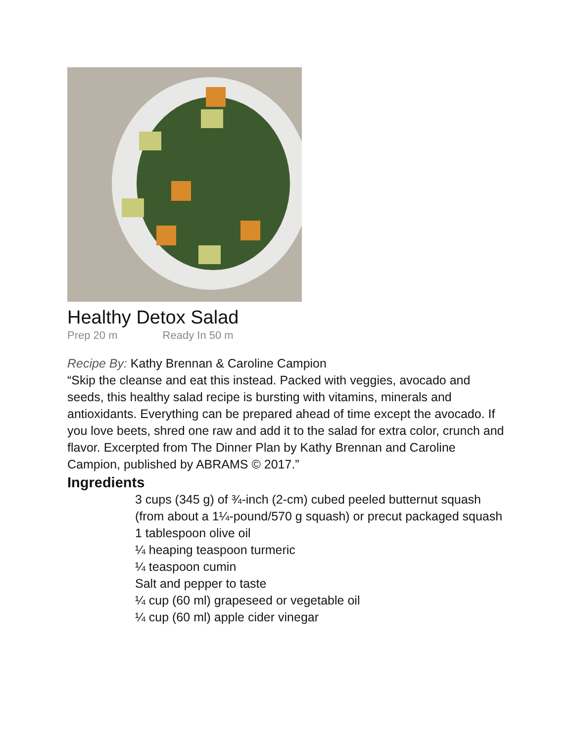Healthy Detox Salad
Prep 20 m Ready In 50 m
Recipe By: Kathy Brennan & Caroline Campion
“Skip the cleanse and eat this instead. Packed with veggies, avocado and seeds, this healthy salad recipe is bursting with vitamins, minerals and antioxidants. Everything can be prepared ahead of time except the avocado. If you love beets, shred one raw and add it to the salad for extra color, crunch and flavor. Excerpted from The Dinner Plan by Kathy Brennan and Caroline Campion, published by ABRAMS © 2017.”
Ingredients
3 cups (345 g) of ¾-inch (2-cm) cubed peeled butternut squash (from about a 1¼-pound/570 g squash) or precut packaged squash
1 tablespoon olive oil
¼ heaping teaspoon turmeric
¼ teaspoon cumin
Salt and pepper to taste
¼ cup (60 ml) grapeseed or vegetable oil
¼ cup (60 ml) apple cider vinegar